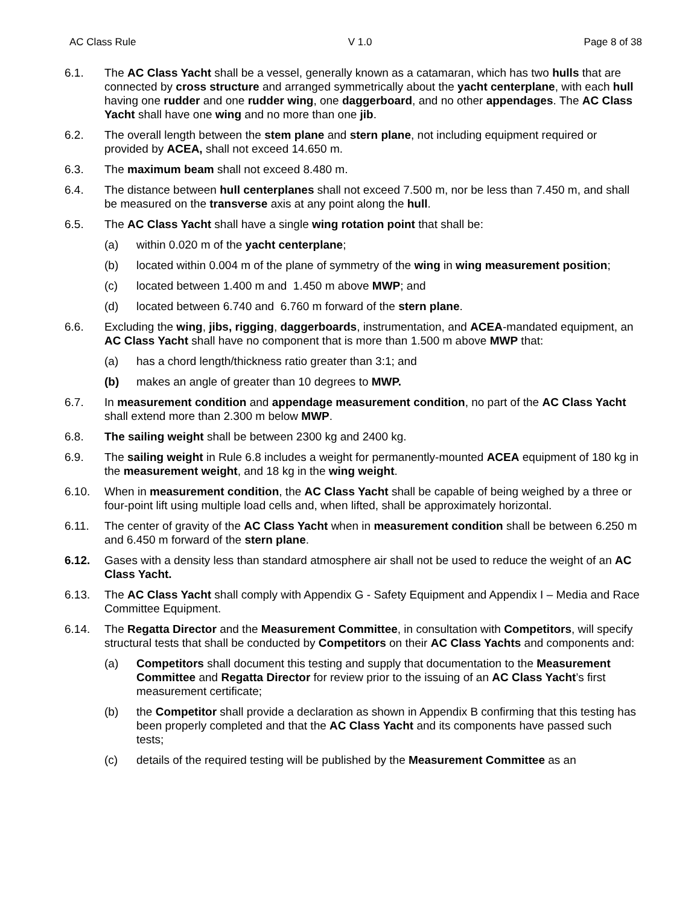AC Class Rule V 1.0 Page 8 of 38
6.1. The AC Class Yacht shall be a vessel, generally known as a catamaran, which has two hulls that are connected by cross structure and arranged symmetrically about the yacht centerplane, with each hull having one rudder and one rudder wing, one daggerboard, and no other appendages. The AC Class Yacht shall have one wing and no more than one jib.
6.2. The overall length between the stem plane and stern plane, not including equipment required or provided by ACEA, shall not exceed 14.650 m.
6.3. The maximum beam shall not exceed 8.480 m.
6.4. The distance between hull centerplanes shall not exceed 7.500 m, nor be less than 7.450 m, and shall be measured on the transverse axis at any point along the hull.
6.5. The AC Class Yacht shall have a single wing rotation point that shall be:
(a) within 0.020 m of the yacht centerplane;
(b) located within 0.004 m of the plane of symmetry of the wing in wing measurement position;
(c) located between 1.400 m and 1.450 m above MWP; and
(d) located between 6.740 and 6.760 m forward of the stern plane.
6.6. Excluding the wing, jibs, rigging, daggerboards, instrumentation, and ACEA-mandated equipment, an AC Class Yacht shall have no component that is more than 1.500 m above MWP that:
(a) has a chord length/thickness ratio greater than 3:1; and
(b) makes an angle of greater than 10 degrees to MWP.
6.7. In measurement condition and appendage measurement condition, no part of the AC Class Yacht shall extend more than 2.300 m below MWP.
6.8. The sailing weight shall be between 2300 kg and 2400 kg.
6.9. The sailing weight in Rule 6.8 includes a weight for permanently-mounted ACEA equipment of 180 kg in the measurement weight, and 18 kg in the wing weight.
6.10. When in measurement condition, the AC Class Yacht shall be capable of being weighed by a three or four-point lift using multiple load cells and, when lifted, shall be approximately horizontal.
6.11. The center of gravity of the AC Class Yacht when in measurement condition shall be between 6.250 m and 6.450 m forward of the stern plane.
6.12. Gases with a density less than standard atmosphere air shall not be used to reduce the weight of an AC Class Yacht.
6.13. The AC Class Yacht shall comply with Appendix G - Safety Equipment and Appendix I – Media and Race Committee Equipment.
6.14. The Regatta Director and the Measurement Committee, in consultation with Competitors, will specify structural tests that shall be conducted by Competitors on their AC Class Yachts and components and:
(a) Competitors shall document this testing and supply that documentation to the Measurement Committee and Regatta Director for review prior to the issuing of an AC Class Yacht’s first measurement certificate;
(b) the Competitor shall provide a declaration as shown in Appendix B confirming that this testing has been properly completed and that the AC Class Yacht and its components have passed such tests;
(c) details of the required testing will be published by the Measurement Committee as an